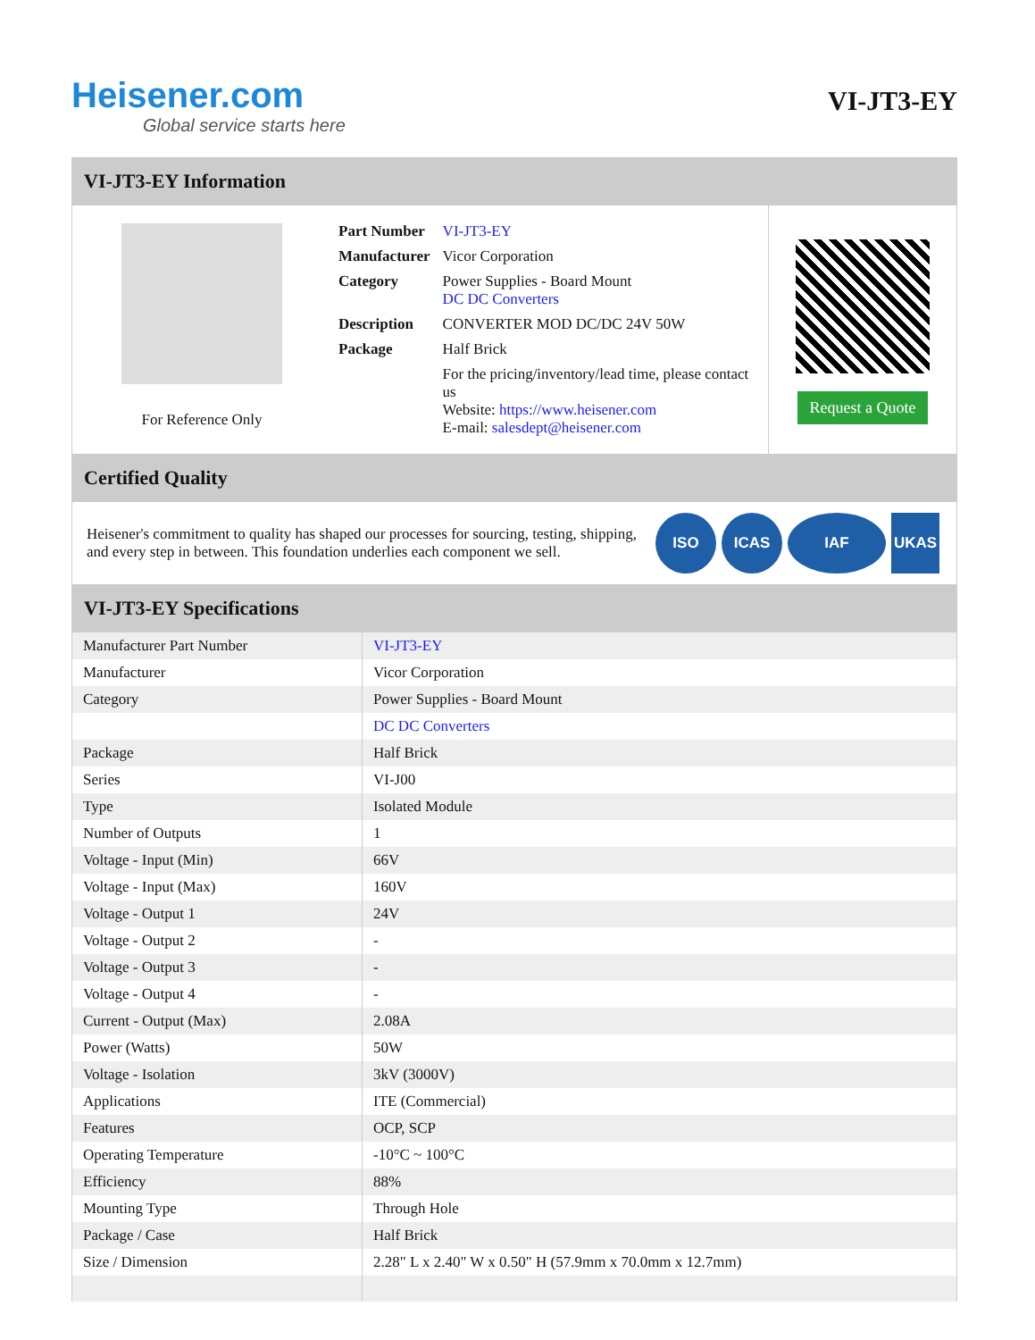Heisener.com
Global service starts here
VI-JT3-EY
VI-JT3-EY Information
For Reference Only
| Part Number | VI-JT3-EY |
| Manufacturer | Vicor Corporation |
| Category | Power Supplies - Board Mount DC DC Converters |
| Description | CONVERTER MOD DC/DC 24V 50W |
| Package | Half Brick |
| | For the pricing/inventory/lead time, please contact us Website: https://www.heisener.com E-mail: salesdept@heisener.com |
Request a Quote
Certified Quality
Heisener's commitment to quality has shaped our processes for sourcing, testing, shipping, and every step in between. This foundation underlies each component we sell.
ISO ICAS IAF UKAS
VI-JT3-EY Specifications
| Manufacturer Part Number | VI-JT3-EY |
| Manufacturer | Vicor Corporation |
| Category | Power Supplies - Board Mount |
| | DC DC Converters |
| Package | Half Brick |
| Series | VI-J00 |
| Type | Isolated Module |
| Number of Outputs | 1 |
| Voltage - Input (Min) | 66V |
| Voltage - Input (Max) | 160V |
| Voltage - Output 1 | 24V |
| Voltage - Output 2 | - |
| Voltage - Output 3 | - |
| Voltage - Output 4 | - |
| Current - Output (Max) | 2.08A |
| Power (Watts) | 50W |
| Voltage - Isolation | 3kV (3000V) |
| Applications | ITE (Commercial) |
| Features | OCP, SCP |
| Operating Temperature | -10°C ~ 100°C |
| Efficiency | 88% |
| Mounting Type | Through Hole |
| Package / Case | Half Brick |
| Size / Dimension | 2.28" L x 2.40" W x 0.50" H (57.9mm x 70.0mm x 12.7mm) |